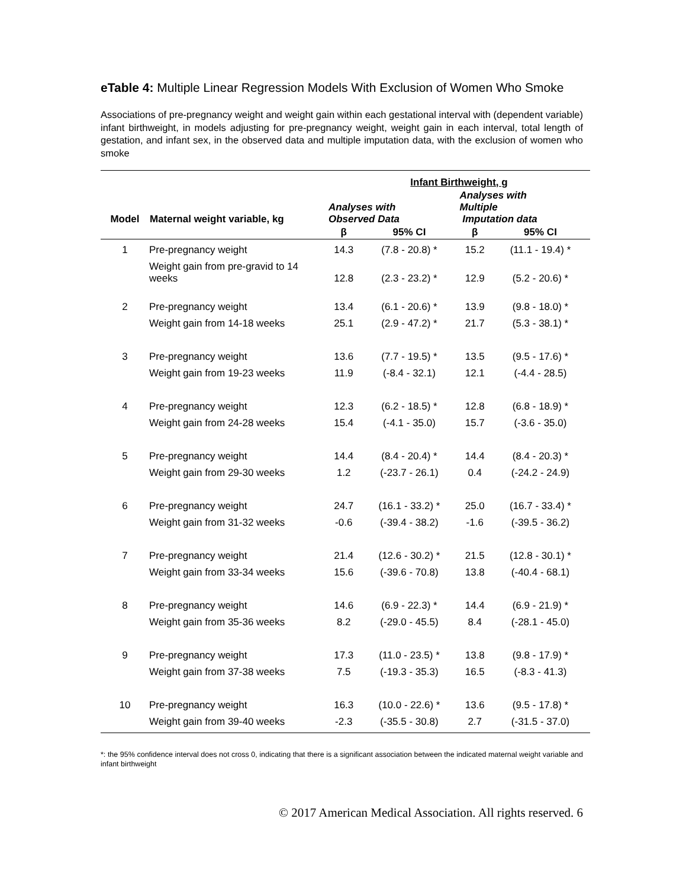eTable 4: Multiple Linear Regression Models With Exclusion of Women Who Smoke
Associations of pre-pregnancy weight and weight gain within each gestational interval with (dependent variable) infant birthweight, in models adjusting for pre-pregnancy weight, weight gain in each interval, total length of gestation, and infant sex, in the observed data and multiple imputation data, with the exclusion of women who smoke
| | | Infant Birthweight, g | | | |
| --- | --- | --- | --- | --- | --- |
| Model | Maternal weight variable, kg | Analyses with Observed Data | | Analyses with Multiple Imputation data | |
| | | β | 95% CI | β | 95% CI |
| 1 | Pre-pregnancy weight | 14.3 | (7.8 - 20.8) * | 15.2 | (11.1 - 19.4) * |
| | Weight gain from pre-gravid to 14 weeks | 12.8 | (2.3 - 23.2) * | 12.9 | (5.2 - 20.6) * |
| 2 | Pre-pregnancy weight | 13.4 | (6.1 - 20.6) * | 13.9 | (9.8 - 18.0) * |
| | Weight gain from 14-18 weeks | 25.1 | (2.9 - 47.2) * | 21.7 | (5.3 - 38.1) * |
| 3 | Pre-pregnancy weight | 13.6 | (7.7 - 19.5) * | 13.5 | (9.5 - 17.6) * |
| | Weight gain from 19-23 weeks | 11.9 | (-8.4 - 32.1) | 12.1 | (-4.4 - 28.5) |
| 4 | Pre-pregnancy weight | 12.3 | (6.2 - 18.5) * | 12.8 | (6.8 - 18.9) * |
| | Weight gain from 24-28 weeks | 15.4 | (-4.1 - 35.0) | 15.7 | (-3.6 - 35.0) |
| 5 | Pre-pregnancy weight | 14.4 | (8.4 - 20.4) * | 14.4 | (8.4 - 20.3) * |
| | Weight gain from 29-30 weeks | 1.2 | (-23.7 - 26.1) | 0.4 | (-24.2 - 24.9) |
| 6 | Pre-pregnancy weight | 24.7 | (16.1 - 33.2) * | 25.0 | (16.7 - 33.4) * |
| | Weight gain from 31-32 weeks | -0.6 | (-39.4 - 38.2) | -1.6 | (-39.5 - 36.2) |
| 7 | Pre-pregnancy weight | 21.4 | (12.6 - 30.2) * | 21.5 | (12.8 - 30.1) * |
| | Weight gain from 33-34 weeks | 15.6 | (-39.6 - 70.8) | 13.8 | (-40.4 - 68.1) |
| 8 | Pre-pregnancy weight | 14.6 | (6.9 - 22.3) * | 14.4 | (6.9 - 21.9) * |
| | Weight gain from 35-36 weeks | 8.2 | (-29.0 - 45.5) | 8.4 | (-28.1 - 45.0) |
| 9 | Pre-pregnancy weight | 17.3 | (11.0 - 23.5) * | 13.8 | (9.8 - 17.9) * |
| | Weight gain from 37-38 weeks | 7.5 | (-19.3 - 35.3) | 16.5 | (-8.3 - 41.3) |
| 10 | Pre-pregnancy weight | 16.3 | (10.0 - 22.6) * | 13.6 | (9.5 - 17.8) * |
| | Weight gain from 39-40 weeks | -2.3 | (-35.5 - 30.8) | 2.7 | (-31.5 - 37.0) |
*: the 95% confidence interval does not cross 0, indicating that there is a significant association between the indicated maternal weight variable and infant birthweight
© 2017 American Medical Association. All rights reserved. 6